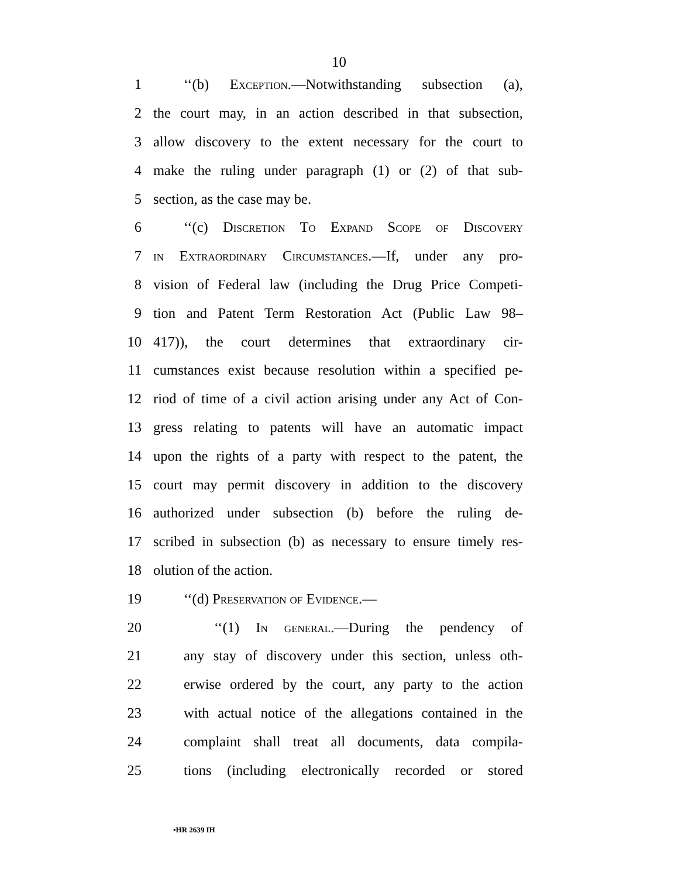10
1 ‘‘(b) Exception.—Notwithstanding subsection (a),
2 the court may, in an action described in that subsection,
3 allow discovery to the extent necessary for the court to
4 make the ruling under paragraph (1) or (2) of that sub-
5 section, as the case may be.
6 ‘‘(c) Discretion To Expand Scope of Discovery
7 in Extraordinary Circumstances.—If, under any pro-
8 vision of Federal law (including the Drug Price Competi-
9 tion and Patent Term Restoration Act (Public Law 98–
10 417)), the court determines that extraordinary cir-
11 cumstances exist because resolution within a specified pe-
12 riod of time of a civil action arising under any Act of Con-
13 gress relating to patents will have an automatic impact
14 upon the rights of a party with respect to the patent, the
15 court may permit discovery in addition to the discovery
16 authorized under subsection (b) before the ruling de-
17 scribed in subsection (b) as necessary to ensure timely res-
18 olution of the action.
19 ‘‘(d) Preservation of Evidence.—
20 ‘‘(1) In general.—During the pendency of
21 any stay of discovery under this section, unless oth-
22 erwise ordered by the court, any party to the action
23 with actual notice of the allegations contained in the
24 complaint shall treat all documents, data compila-
25 tions (including electronically recorded or stored
•HR 2639 IH